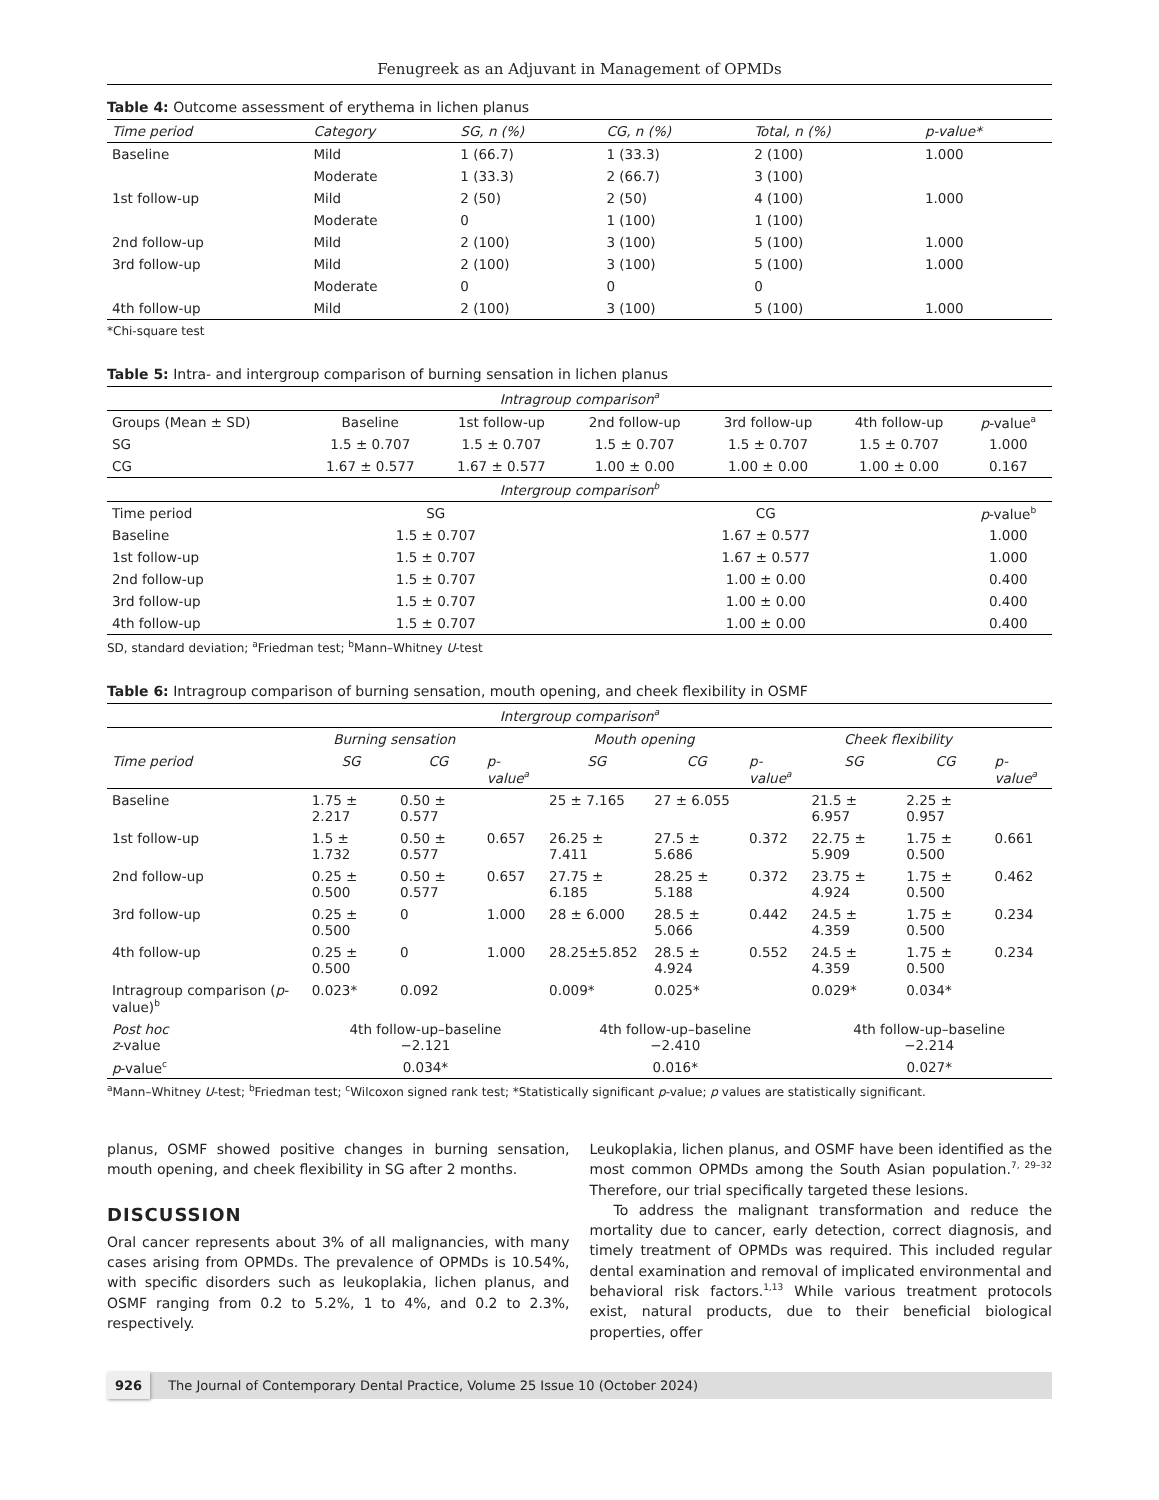Fenugreek as an Adjuvant in Management of OPMDs
Table 4: Outcome assessment of erythema in lichen planus
| Time period | Category | SG, n (%) | CG, n (%) | Total, n (%) | p-value* |
| --- | --- | --- | --- | --- | --- |
| Baseline | Mild | 1 (66.7) | 1 (33.3) | 2 (100) | 1.000 |
| | Moderate | 1 (33.3) | 2 (66.7) | 3 (100) | |
| 1st follow-up | Mild | 2 (50) | 2 (50) | 4 (100) | 1.000 |
| | Moderate | 0 | 1 (100) | 1 (100) | |
| 2nd follow-up | Mild | 2 (100) | 3 (100) | 5 (100) | 1.000 |
| 3rd follow-up | Mild | 2 (100) | 3 (100) | 5 (100) | 1.000 |
| | Moderate | 0 | 0 | 0 | |
| 4th follow-up | Mild | 2 (100) | 3 (100) | 5 (100) | 1.000 |
*Chi-square test
Table 5: Intra- and intergroup comparison of burning sensation in lichen planus
| Intragroup comparison<sup>a</sup> | | | | | | |
| --- | --- | --- | --- | --- | --- | --- |
| Groups (Mean ± SD) | Baseline | 1st follow-up | 2nd follow-up | 3rd follow-up | 4th follow-up | p -value<sup>a</sup> |
| SG | 1.5 ± 0.707 | 1.5 ± 0.707 | 1.5 ± 0.707 | 1.5 ± 0.707 | 1.5 ± 0.707 | 1.000 |
| CG | 1.67 ± 0.577 | 1.67 ± 0.577 | 1.00 ± 0.00 | 1.00 ± 0.00 | 1.00 ± 0.00 | 0.167 |
| Intergroup comparison<sup>b</sup> | | | | | | |
| Time period | SG | | CG | | | p -value<sup>b</sup> |
| Baseline | 1.5 ± 0.707 | | 1.67 ± 0.577 | | | 1.000 |
| 1st follow-up | 1.5 ± 0.707 | | 1.67 ± 0.577 | | | 1.000 |
| 2nd follow-up | 1.5 ± 0.707 | | 1.00 ± 0.00 | | | 0.400 |
| 3rd follow-up | 1.5 ± 0.707 | | 1.00 ± 0.00 | | | 0.400 |
| 4th follow-up | 1.5 ± 0.707 | | 1.00 ± 0.00 | | | 0.400 |
SD, standard deviation; <sup>a</sup>Friedman test; <sup>b</sup>Mann–Whitney U-test
Table 6: Intragroup comparison of burning sensation, mouth opening, and cheek flexibility in OSMF
| Intergroup comparison<sup>a</sup> | | | | | | | | | |
| --- | --- | --- | --- | --- | --- | --- | --- | --- | --- |
| | Burning sensation | | | Mouth opening | | | Cheek flexibility | | |
| Time period | SG | CG | p -value<sup>a</sup> | SG | CG | p -value<sup>a</sup> | SG | CG | p -value<sup>a</sup> |
| Baseline | 1.75 ± 2.217 | 0.50 ± 0.577 | | 25 ± 7.165 | 27 ± 6.055 | | 21.5 ± 6.957 | 2.25 ± 0.957 | |
| 1st follow-up | 1.5 ± 1.732 | 0.50 ± 0.577 | 0.657 | 26.25 ± 7.411 | 27.5 ± 5.686 | 0.372 | 22.75 ± 5.909 | 1.75 ± 0.500 | 0.661 |
| 2nd follow-up | 0.25 ± 0.500 | 0.50 ± 0.577 | 0.657 | 27.75 ± 6.185 | 28.25 ± 5.188 | 0.372 | 23.75 ± 4.924 | 1.75 ± 0.500 | 0.462 |
| 3rd follow-up | 0.25 ± 0.500 | 0 | 1.000 | 28 ± 6.000 | 28.5 ± 5.066 | 0.442 | 24.5 ± 4.359 | 1.75 ± 0.500 | 0.234 |
| 4th follow-up | 0.25 ± 0.500 | 0 | 1.000 | 28.25±5.852 | 28.5 ± 4.924 | 0.552 | 24.5 ± 4.359 | 1.75 ± 0.500 | 0.234 |
| Intragroup comparison ( p -value)<sup>b</sup> | 0.023* | 0.092 | | 0.009* | 0.025* | | 0.029* | 0.034* | |
| Post hoc z -value | 4th follow-up–baseline −2.121 | | | 4th follow-up–baseline −2.410 | | | 4th follow-up–baseline −2.214 | | |
| p -value<sup>c</sup> | 0.034* | | | 0.016* | | | 0.027* | | |
<sup>a</sup> Mann–Whitney U-test; <sup>b</sup>Friedman test; <sup>c</sup>Wilcoxon signed rank test; *Statistically significant p-value; p values are statistically significant.
planus, OSMF showed positive changes in burning sensation, mouth opening, and cheek flexibility in SG after 2 months.
DISCUSSION
Oral cancer represents about 3% of all malignancies, with many cases arising from OPMDs. The prevalence of OPMDs is 10.54%, with specific disorders such as leukoplakia, lichen planus, and OSMF ranging from 0.2 to 5.2%, 1 to 4%, and 0.2 to 2.3%, respectively.
Leukoplakia, lichen planus, and OSMF have been identified as the most common OPMDs among the South Asian population.<sup>7, 29–32</sup> Therefore, our trial specifically targeted these lesions.
To address the malignant transformation and reduce the mortality due to cancer, early detection, correct diagnosis, and timely treatment of OPMDs was required. This included regular dental examination and removal of implicated environmental and behavioral risk factors.<sup>1,13</sup> While various treatment protocols exist, natural products, due to their beneficial biological properties, offer
926 The Journal of Contemporary Dental Practice, Volume 25 Issue 10 (October 2024)